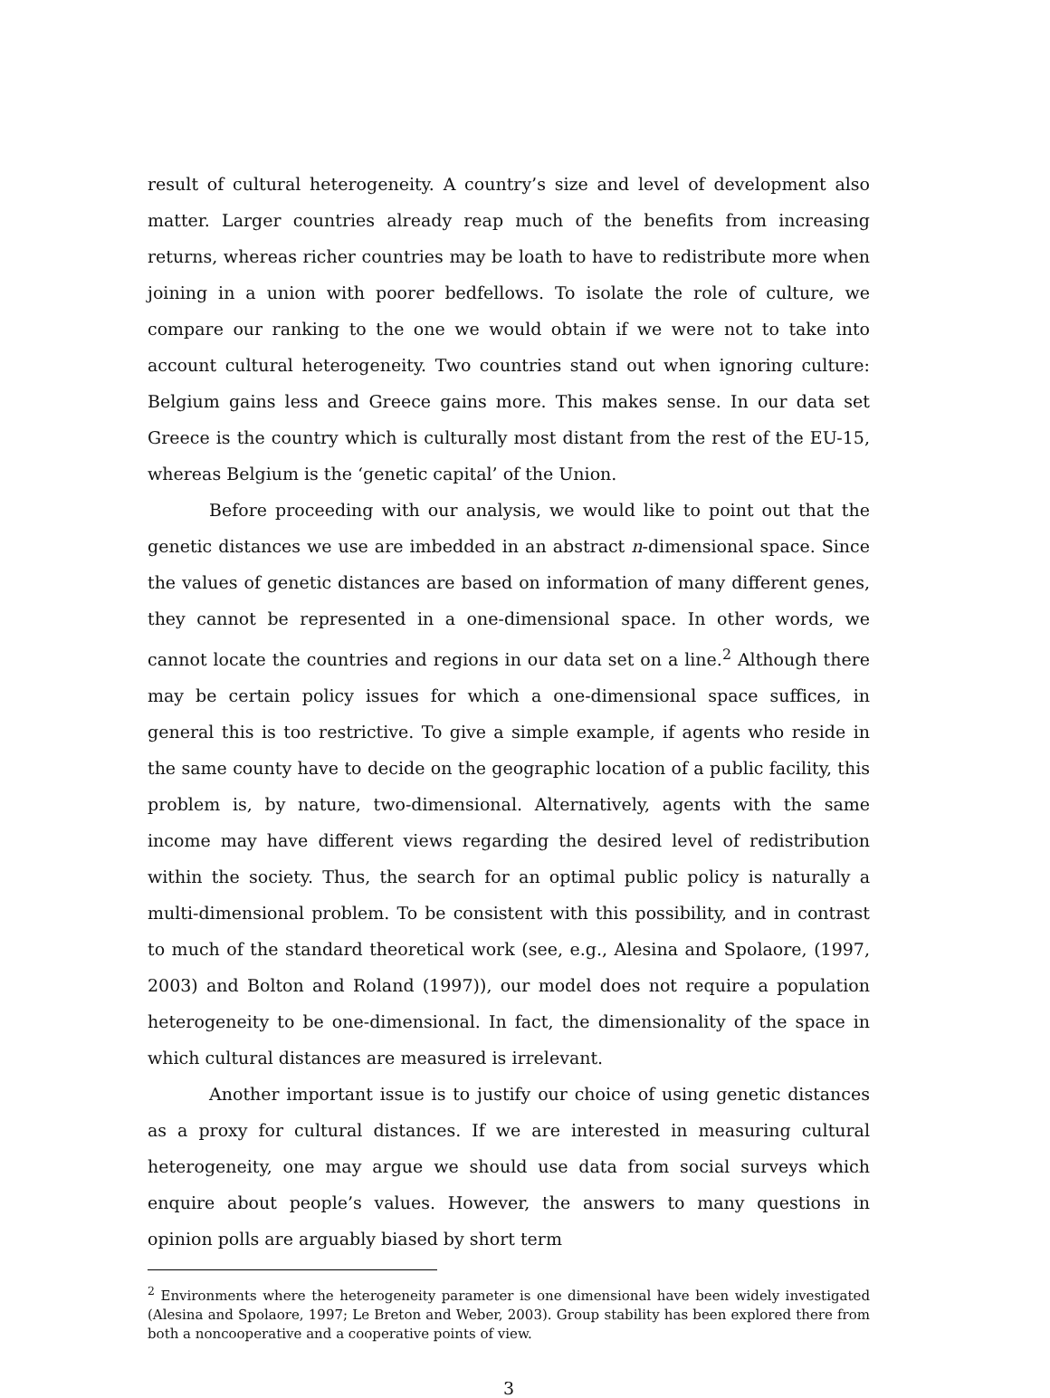result of cultural heterogeneity. A country’s size and level of development also matter. Larger countries already reap much of the benefits from increasing returns, whereas richer countries may be loath to have to redistribute more when joining in a union with poorer bedfellows. To isolate the role of culture, we compare our ranking to the one we would obtain if we were not to take into account cultural heterogeneity. Two countries stand out when ignoring culture: Belgium gains less and Greece gains more. This makes sense. In our data set Greece is the country which is culturally most distant from the rest of the EU-15, whereas Belgium is the ‘genetic capital’ of the Union.
Before proceeding with our analysis, we would like to point out that the genetic distances we use are imbedded in an abstract n-dimensional space. Since the values of genetic distances are based on information of many different genes, they cannot be represented in a one-dimensional space. In other words, we cannot locate the countries and regions in our data set on a line.<sup>2</sup> Although there may be certain policy issues for which a one-dimensional space suffices, in general this is too restrictive. To give a simple example, if agents who reside in the same county have to decide on the geographic location of a public facility, this problem is, by nature, two-dimensional. Alternatively, agents with the same income may have different views regarding the desired level of redistribution within the society. Thus, the search for an optimal public policy is naturally a multi-dimensional problem. To be consistent with this possibility, and in contrast to much of the standard theoretical work (see, e.g., Alesina and Spolaore, (1997, 2003) and Bolton and Roland (1997)), our model does not require a population heterogeneity to be one-dimensional. In fact, the dimensionality of the space in which cultural distances are measured is irrelevant.
Another important issue is to justify our choice of using genetic distances as a proxy for cultural distances. If we are interested in measuring cultural heterogeneity, one may argue we should use data from social surveys which enquire about people’s values. However, the answers to many questions in opinion polls are arguably biased by short term
<sup>2</sup> Environments where the heterogeneity parameter is one dimensional have been widely investigated (Alesina and Spolaore, 1997; Le Breton and Weber, 2003). Group stability has been explored there from both a noncooperative and a cooperative points of view.
3